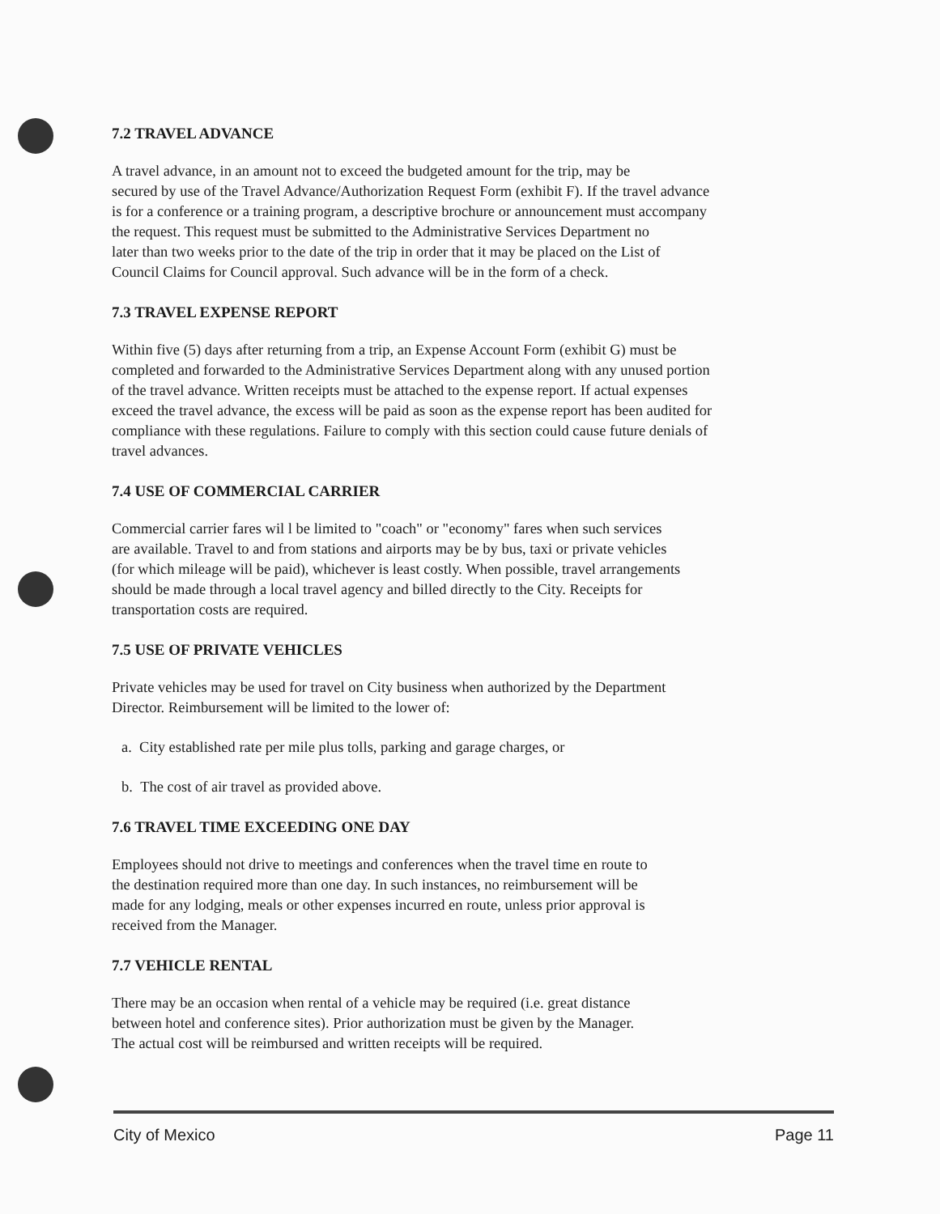7.2 TRAVEL ADVANCE
A travel advance, in an amount not to exceed the budgeted amount for the trip, may be
secured by use of the Travel Advance/Authorization Request Form (exhibit F). If the travel advance
is for a conference or a training program, a descriptive brochure or announcement must accompany
the request. This request must be submitted to the Administrative Services Department no
later than two weeks prior to the date of the trip in order that it may be placed on the List of
Council Claims for Council approval. Such advance will be in the form of a check.
7.3 TRAVEL EXPENSE REPORT
Within five (5) days after returning from a trip, an Expense Account Form (exhibit G) must be
completed and forwarded to the Administrative Services Department along with any unused portion
of the travel advance. Written receipts must be attached to the expense report. If actual expenses
exceed the travel advance, the excess will be paid as soon as the expense report has been audited for
compliance with these regulations. Failure to comply with this section could cause future denials of
travel advances.
7.4 USE OF COMMERCIAL CARRIER
Commercial carrier fares wil l be limited to "coach" or "economy" fares when such services
are available. Travel to and from stations and airports may be by bus, taxi or private vehicles
(for which mileage will be paid), whichever is least costly. When possible, travel arrangements
should be made through a local travel agency and billed directly to the City. Receipts for
transportation costs are required.
7.5 USE OF PRIVATE VEHICLES
Private vehicles may be used for travel on City business when authorized by the Department
Director. Reimbursement will be limited to the lower of:
a. City established rate per mile plus tolls, parking and garage charges, or
b. The cost of air travel as provided above.
7.6 TRAVEL TIME EXCEEDING ONE DAY
Employees should not drive to meetings and conferences when the travel time en route to
the destination required more than one day. In such instances, no reimbursement will be
made for any lodging, meals or other expenses incurred en route, unless prior approval is
received from the Manager.
7.7 VEHICLE RENTAL
There may be an occasion when rental of a vehicle may be required (i.e. great distance
between hotel and conference sites). Prior authorization must be given by the Manager.
The actual cost will be reimbursed and written receipts will be required.
City of Mexico Page 11